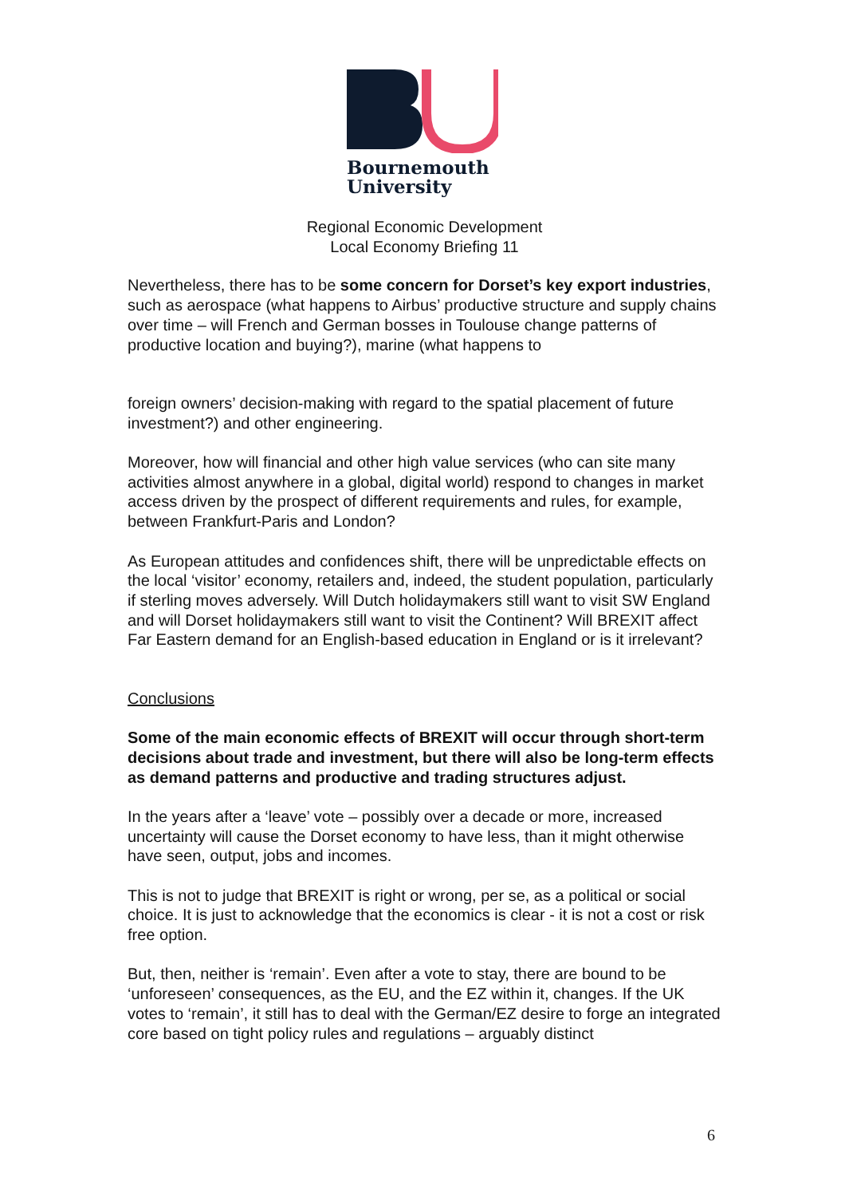Bournemouth
University
Regional Economic Development
Local Economy Briefing 11
Nevertheless, there has to be some concern for Dorset’s key export industries, such as aerospace (what happens to Airbus’ productive structure and supply chains over time – will French and German bosses in Toulouse change patterns of productive location and buying?), marine (what happens to
foreign owners’ decision-making with regard to the spatial placement of future investment?) and other engineering.
Moreover, how will financial and other high value services (who can site many activities almost anywhere in a global, digital world) respond to changes in market access driven by the prospect of different requirements and rules, for example, between Frankfurt-Paris and London?
As European attitudes and confidences shift, there will be unpredictable effects on the local ‘visitor’ economy, retailers and, indeed, the student population, particularly if sterling moves adversely. Will Dutch holidaymakers still want to visit SW England and will Dorset holidaymakers still want to visit the Continent? Will BREXIT affect Far Eastern demand for an English-based education in England or is it irrelevant?
Conclusions
Some of the main economic effects of BREXIT will occur through short-term decisions about trade and investment, but there will also be long-term effects as demand patterns and productive and trading structures adjust.
In the years after a ‘leave’ vote – possibly over a decade or more, increased uncertainty will cause the Dorset economy to have less, than it might otherwise have seen, output, jobs and incomes.
This is not to judge that BREXIT is right or wrong, per se, as a political or social choice. It is just to acknowledge that the economics is clear - it is not a cost or risk free option.
But, then, neither is ‘remain’. Even after a vote to stay, there are bound to be ‘unforeseen’ consequences, as the EU, and the EZ within it, changes. If the UK votes to ‘remain’, it still has to deal with the German/EZ desire to forge an integrated core based on tight policy rules and regulations – arguably distinct
6